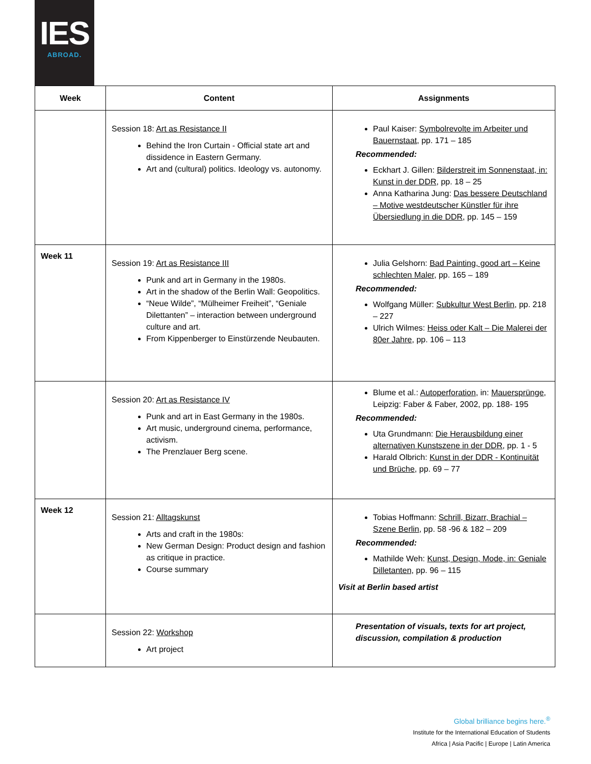IES
ABROAD.
| Week | Content | Assignments |
| --- | --- | --- |
| | Session 18: Art as Resistance II Behind the Iron Curtain - Official state art and dissidence in Eastern Germany. Art and (cultural) politics. Ideology vs. autonomy. | Paul Kaiser: Symbolrevolte im Arbeiter und Bauernstaat , pp. 171 – 185 Recommended: Eckhart J. Gillen: Bilderstreit im Sonnenstaat, in: Kunst in der DDR , pp. 18 – 25 Anna Katharina Jung: Das bessere Deutschland – Motive westdeutscher Künstler für ihre Übersiedlung in die DDR , pp. 145 – 159 |
| Week 11 | Session 19: Art as Resistance III Punk and art in Germany in the 1980s. Art in the shadow of the Berlin Wall: Geopolitics. “Neue Wilde”, “Mülheimer Freiheit”, “Geniale Dilettanten” – interaction between underground culture and art. From Kippenberger to Einstürzende Neubauten. | Julia Gelshorn: Bad Painting, good art – Keine schlechten Maler , pp. 165 – 189 Recommended: Wolfgang Müller: Subkultur West Berlin , pp. 218 – 227 Ulrich Wilmes: Heiss oder Kalt – Die Malerei der 80er Jahre , pp. 106 – 113 |
| | Session 20: Art as Resistance IV Punk and art in East Germany in the 1980s. Art music, underground cinema, performance, activism. The Prenzlauer Berg scene. | Blume et al.: Autoperforation , in: Mauersprünge , Leipzig: Faber & Faber, 2002, pp. 188- 195 Recommended: Uta Grundmann: Die Herausbildung einer alternativen Kunstszene in der DDR , pp. 1 - 5 Harald Olbrich: Kunst in der DDR - Kontinuität und Brüche , pp. 69 – 77 |
| Week 12 | Session 21: Alltagskunst Arts and craft in the 1980s: New German Design: Product design and fashion as critique in practice. Course summary | Tobias Hoffmann: Schrill, Bizarr, Brachial – Szene Berlin , pp. 58 -96 & 182 – 209 Recommended: Mathilde Weh: Kunst, Design, Mode, in: Geniale Dilletanten, pp. 96 – 115 Visit at Berlin based artist |
| | Session 22: Workshop Art project | Presentation of visuals, texts for art project, discussion, compilation & production |
Global brilliance begins here.<sup>®</sup>
Institute for the International Education of Students
Africa | Asia Pacific | Europe | Latin America